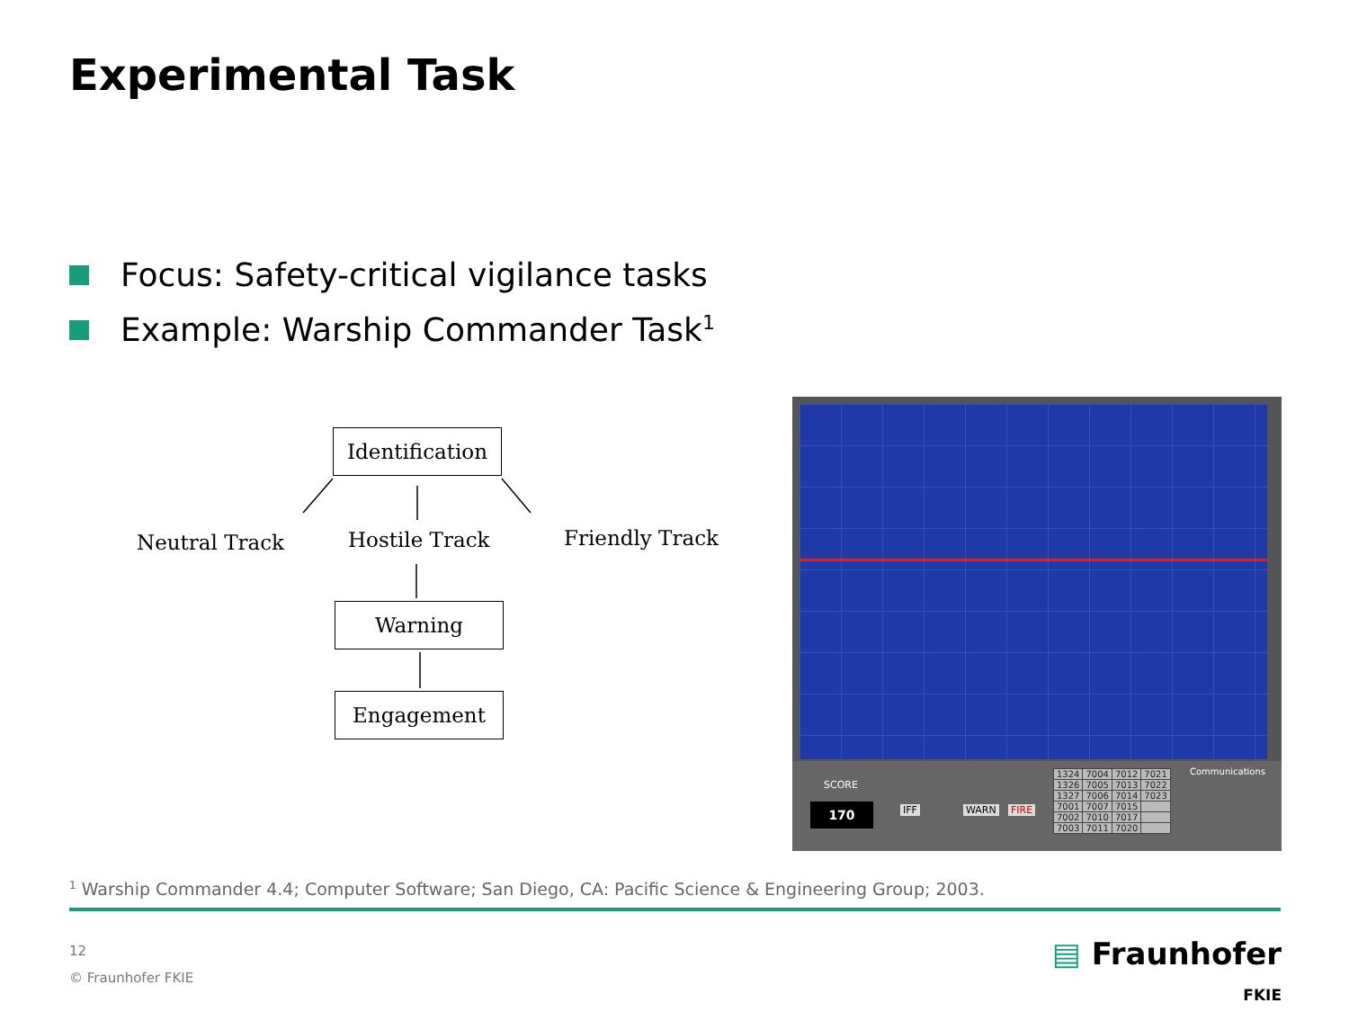Experimental Task
Focus: Safety-critical vigilance tasks
Example: Warship Commander Task<sup>1</sup>
Identification
Neutral Track Hostile Track Friendly Track
Warning
Engagement
SCORE
170 IFF WARN FIRE
| 1324 | 7004 | 7012 | 7021 |
| 1326 | 7005 | 7013 | 7022 |
| 1327 | 7006 | 7014 | 7023 |
| 7001 | 7007 | 7015 | |
| 7002 | 7010 | 7017 | |
| 7003 | 7011 | 7020 | |
Communications
<sup>1</sup> Warship Commander 4.4; Computer Software; San Diego, CA: Pacific Science & Engineering Group; 2003.
12
© Fraunhofer FKIE
▤ Fraunhofer
FKIE